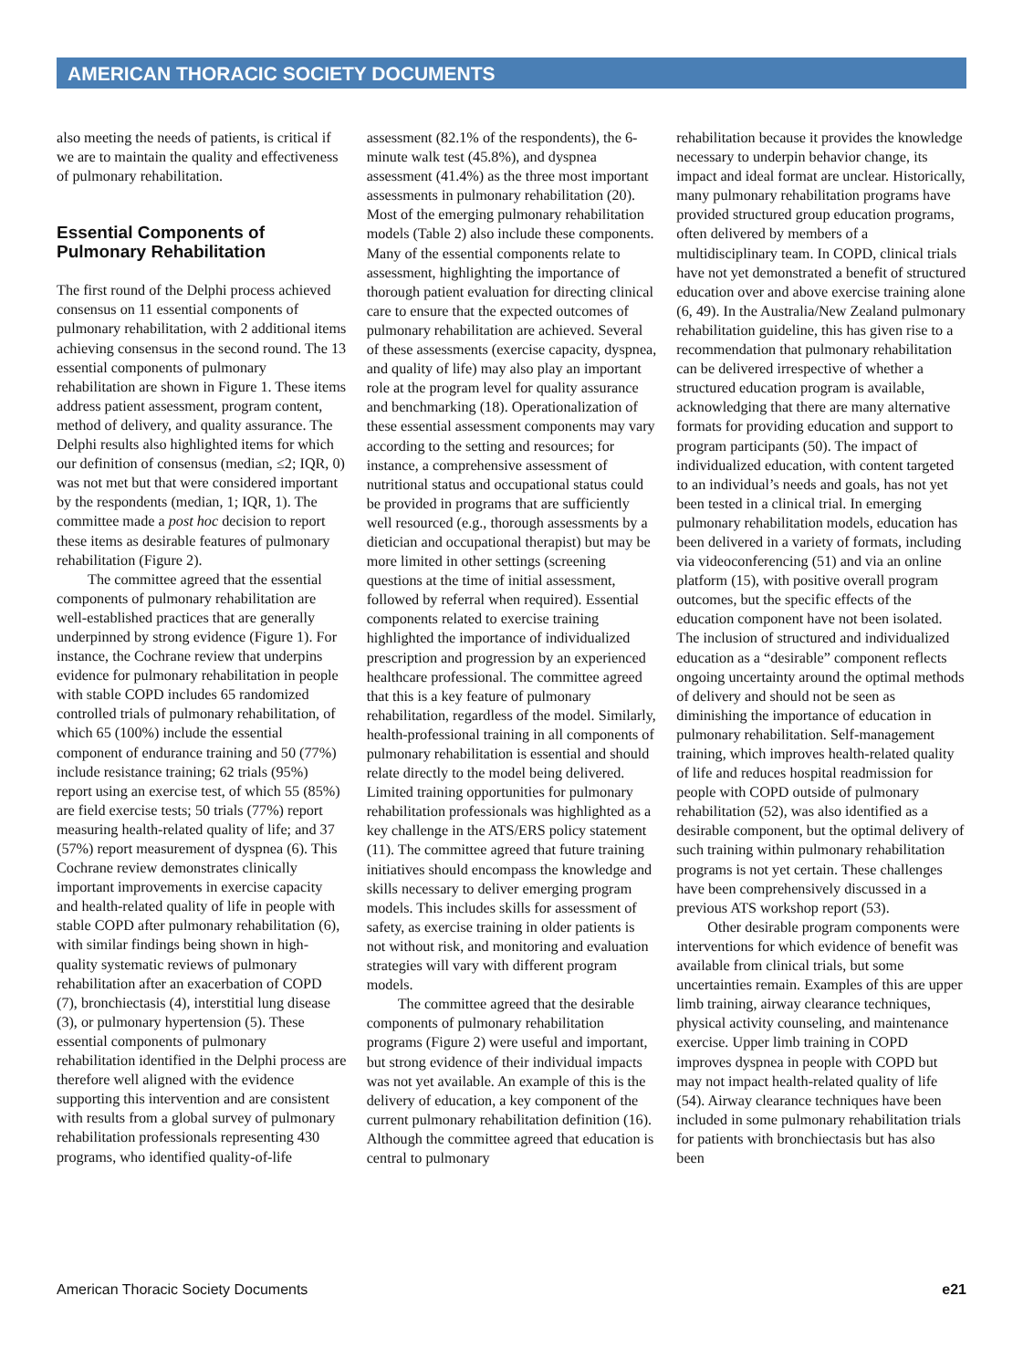AMERICAN THORACIC SOCIETY DOCUMENTS
also meeting the needs of patients, is critical if we are to maintain the quality and effectiveness of pulmonary rehabilitation.
Essential Components of Pulmonary Rehabilitation
The first round of the Delphi process achieved consensus on 11 essential components of pulmonary rehabilitation, with 2 additional items achieving consensus in the second round. The 13 essential components of pulmonary rehabilitation are shown in Figure 1. These items address patient assessment, program content, method of delivery, and quality assurance. The Delphi results also highlighted items for which our definition of consensus (median, ≤2; IQR, 0) was not met but that were considered important by the respondents (median, 1; IQR, 1). The committee made a post hoc decision to report these items as desirable features of pulmonary rehabilitation (Figure 2).
The committee agreed that the essential components of pulmonary rehabilitation are well-established practices that are generally underpinned by strong evidence (Figure 1). For instance, the Cochrane review that underpins evidence for pulmonary rehabilitation in people with stable COPD includes 65 randomized controlled trials of pulmonary rehabilitation, of which 65 (100%) include the essential component of endurance training and 50 (77%) include resistance training; 62 trials (95%) report using an exercise test, of which 55 (85%) are field exercise tests; 50 trials (77%) report measuring health-related quality of life; and 37 (57%) report measurement of dyspnea (6). This Cochrane review demonstrates clinically important improvements in exercise capacity and health-related quality of life in people with stable COPD after pulmonary rehabilitation (6), with similar findings being shown in high-quality systematic reviews of pulmonary rehabilitation after an exacerbation of COPD (7), bronchiectasis (4), interstitial lung disease (3), or pulmonary hypertension (5). These essential components of pulmonary rehabilitation identified in the Delphi process are therefore well aligned with the evidence supporting this intervention and are consistent with results from a global survey of pulmonary rehabilitation professionals representing 430 programs, who identified quality-of-life
assessment (82.1% of the respondents), the 6-minute walk test (45.8%), and dyspnea assessment (41.4%) as the three most important assessments in pulmonary rehabilitation (20). Most of the emerging pulmonary rehabilitation models (Table 2) also include these components. Many of the essential components relate to assessment, highlighting the importance of thorough patient evaluation for directing clinical care to ensure that the expected outcomes of pulmonary rehabilitation are achieved. Several of these assessments (exercise capacity, dyspnea, and quality of life) may also play an important role at the program level for quality assurance and benchmarking (18). Operationalization of these essential assessment components may vary according to the setting and resources; for instance, a comprehensive assessment of nutritional status and occupational status could be provided in programs that are sufficiently well resourced (e.g., thorough assessments by a dietician and occupational therapist) but may be more limited in other settings (screening questions at the time of initial assessment, followed by referral when required). Essential components related to exercise training highlighted the importance of individualized prescription and progression by an experienced healthcare professional. The committee agreed that this is a key feature of pulmonary rehabilitation, regardless of the model. Similarly, health-professional training in all components of pulmonary rehabilitation is essential and should relate directly to the model being delivered. Limited training opportunities for pulmonary rehabilitation professionals was highlighted as a key challenge in the ATS/ERS policy statement (11). The committee agreed that future training initiatives should encompass the knowledge and skills necessary to deliver emerging program models. This includes skills for assessment of safety, as exercise training in older patients is not without risk, and monitoring and evaluation strategies will vary with different program models.
The committee agreed that the desirable components of pulmonary rehabilitation programs (Figure 2) were useful and important, but strong evidence of their individual impacts was not yet available. An example of this is the delivery of education, a key component of the current pulmonary rehabilitation definition (16). Although the committee agreed that education is central to pulmonary
rehabilitation because it provides the knowledge necessary to underpin behavior change, its impact and ideal format are unclear. Historically, many pulmonary rehabilitation programs have provided structured group education programs, often delivered by members of a multidisciplinary team. In COPD, clinical trials have not yet demonstrated a benefit of structured education over and above exercise training alone (6, 49). In the Australia/New Zealand pulmonary rehabilitation guideline, this has given rise to a recommendation that pulmonary rehabilitation can be delivered irrespective of whether a structured education program is available, acknowledging that there are many alternative formats for providing education and support to program participants (50). The impact of individualized education, with content targeted to an individual’s needs and goals, has not yet been tested in a clinical trial. In emerging pulmonary rehabilitation models, education has been delivered in a variety of formats, including via videoconferencing (51) and via an online platform (15), with positive overall program outcomes, but the specific effects of the education component have not been isolated. The inclusion of structured and individualized education as a “desirable” component reflects ongoing uncertainty around the optimal methods of delivery and should not be seen as diminishing the importance of education in pulmonary rehabilitation. Self-management training, which improves health-related quality of life and reduces hospital readmission for people with COPD outside of pulmonary rehabilitation (52), was also identified as a desirable component, but the optimal delivery of such training within pulmonary rehabilitation programs is not yet certain. These challenges have been comprehensively discussed in a previous ATS workshop report (53).
Other desirable program components were interventions for which evidence of benefit was available from clinical trials, but some uncertainties remain. Examples of this are upper limb training, airway clearance techniques, physical activity counseling, and maintenance exercise. Upper limb training in COPD improves dyspnea in people with COPD but may not impact health-related quality of life (54). Airway clearance techniques have been included in some pulmonary rehabilitation trials for patients with bronchiectasis but has also been
American Thoracic Society Documents e21